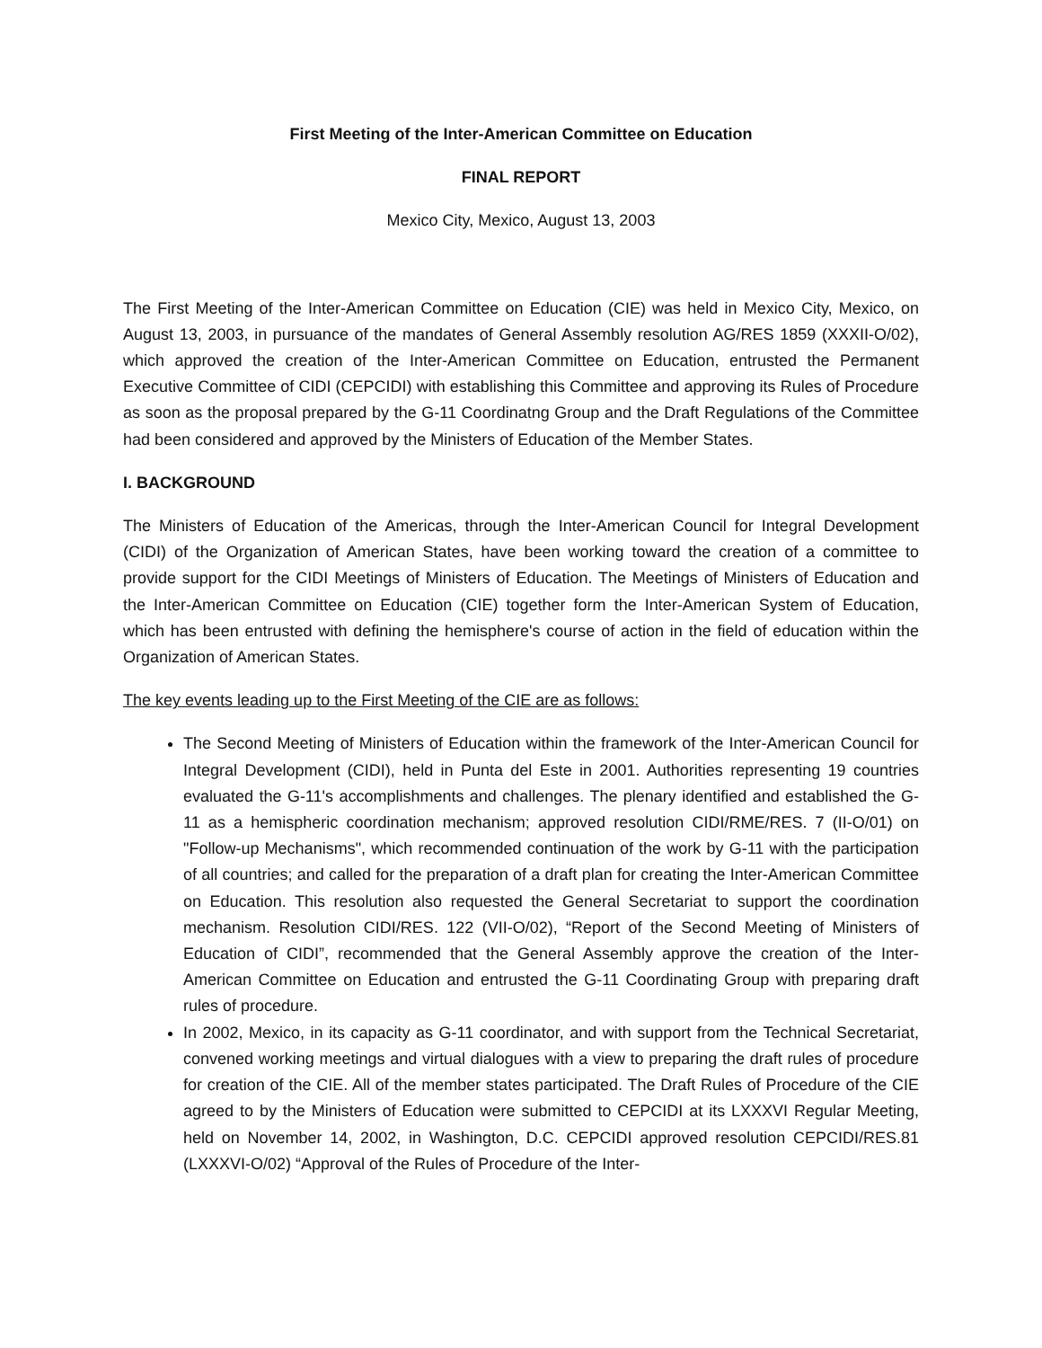First Meeting of the Inter-American Committee on Education
FINAL REPORT
Mexico City, Mexico, August 13, 2003
The First Meeting of the Inter-American Committee on Education (CIE) was held in Mexico City, Mexico, on August 13, 2003, in pursuance of the mandates of General Assembly resolution AG/RES 1859 (XXXII-O/02), which approved the creation of the Inter-American Committee on Education, entrusted the Permanent Executive Committee of CIDI (CEPCIDI) with establishing this Committee and approving its Rules of Procedure as soon as the proposal prepared by the G-11 Coordinatng Group and the Draft Regulations of the Committee had been considered and approved by the Ministers of Education of the Member States.
I. BACKGROUND
The Ministers of Education of the Americas, through the Inter-American Council for Integral Development (CIDI) of the Organization of American States, have been working toward the creation of a committee to provide support for the CIDI Meetings of Ministers of Education. The Meetings of Ministers of Education and the Inter-American Committee on Education (CIE) together form the Inter-American System of Education, which has been entrusted with defining the hemisphere's course of action in the field of education within the Organization of American States.
The key events leading up to the First Meeting of the CIE are as follows:
The Second Meeting of Ministers of Education within the framework of the Inter-American Council for Integral Development (CIDI), held in Punta del Este in 2001. Authorities representing 19 countries evaluated the G-11's accomplishments and challenges. The plenary identified and established the G-11 as a hemispheric coordination mechanism; approved resolution CIDI/RME/RES. 7 (II-O/01) on "Follow-up Mechanisms", which recommended continuation of the work by G-11 with the participation of all countries; and called for the preparation of a draft plan for creating the Inter-American Committee on Education. This resolution also requested the General Secretariat to support the coordination mechanism. Resolution CIDI/RES. 122 (VII-O/02), “Report of the Second Meeting of Ministers of Education of CIDI”, recommended that the General Assembly approve the creation of the Inter-American Committee on Education and entrusted the G-11 Coordinating Group with preparing draft rules of procedure.
In 2002, Mexico, in its capacity as G-11 coordinator, and with support from the Technical Secretariat, convened working meetings and virtual dialogues with a view to preparing the draft rules of procedure for creation of the CIE. All of the member states participated. The Draft Rules of Procedure of the CIE agreed to by the Ministers of Education were submitted to CEPCIDI at its LXXXVI Regular Meeting, held on November 14, 2002, in Washington, D.C. CEPCIDI approved resolution CEPCIDI/RES.81 (LXXXVI-O/02) “Approval of the Rules of Procedure of the Inter-